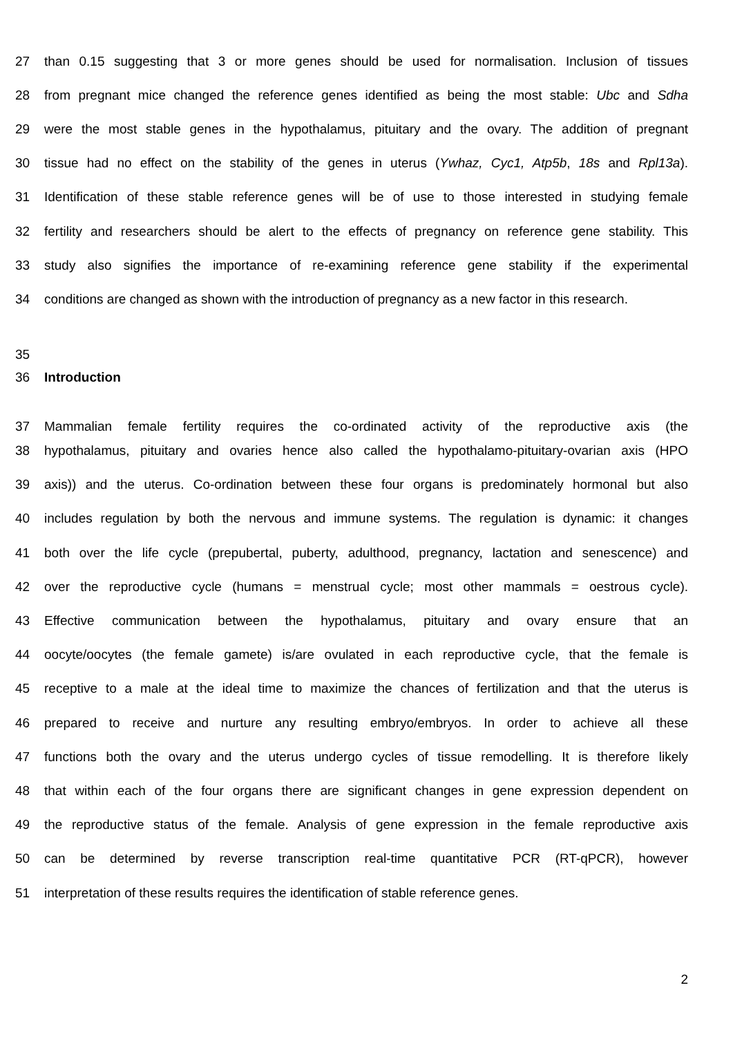27 than 0.15 suggesting that 3 or more genes should be used for normalisation. Inclusion of tissues
28 from pregnant mice changed the reference genes identified as being the most stable: Ubc and Sdha
29 were the most stable genes in the hypothalamus, pituitary and the ovary. The addition of pregnant
30 tissue had no effect on the stability of the genes in uterus (Ywhaz, Cyc1, Atp5b, 18s and Rpl13a).
31 Identification of these stable reference genes will be of use to those interested in studying female
32 fertility and researchers should be alert to the effects of pregnancy on reference gene stability. This
33 study also signifies the importance of re-examining reference gene stability if the experimental
34 conditions are changed as shown with the introduction of pregnancy as a new factor in this research.
35
36 Introduction
37 Mammalian female fertility requires the co-ordinated activity of the reproductive axis (the
38 hypothalamus, pituitary and ovaries hence also called the hypothalamo-pituitary-ovarian axis (HPO
39 axis)) and the uterus. Co-ordination between these four organs is predominately hormonal but also
40 includes regulation by both the nervous and immune systems. The regulation is dynamic: it changes
41 both over the life cycle (prepubertal, puberty, adulthood, pregnancy, lactation and senescence) and
42 over the reproductive cycle (humans = menstrual cycle; most other mammals = oestrous cycle).
43 Effective communication between the hypothalamus, pituitary and ovary ensure that an
44 oocyte/oocytes (the female gamete) is/are ovulated in each reproductive cycle, that the female is
45 receptive to a male at the ideal time to maximize the chances of fertilization and that the uterus is
46 prepared to receive and nurture any resulting embryo/embryos. In order to achieve all these
47 functions both the ovary and the uterus undergo cycles of tissue remodelling. It is therefore likely
48 that within each of the four organs there are significant changes in gene expression dependent on
49 the reproductive status of the female. Analysis of gene expression in the female reproductive axis
50 can be determined by reverse transcription real-time quantitative PCR (RT-qPCR), however
51 interpretation of these results requires the identification of stable reference genes.
2